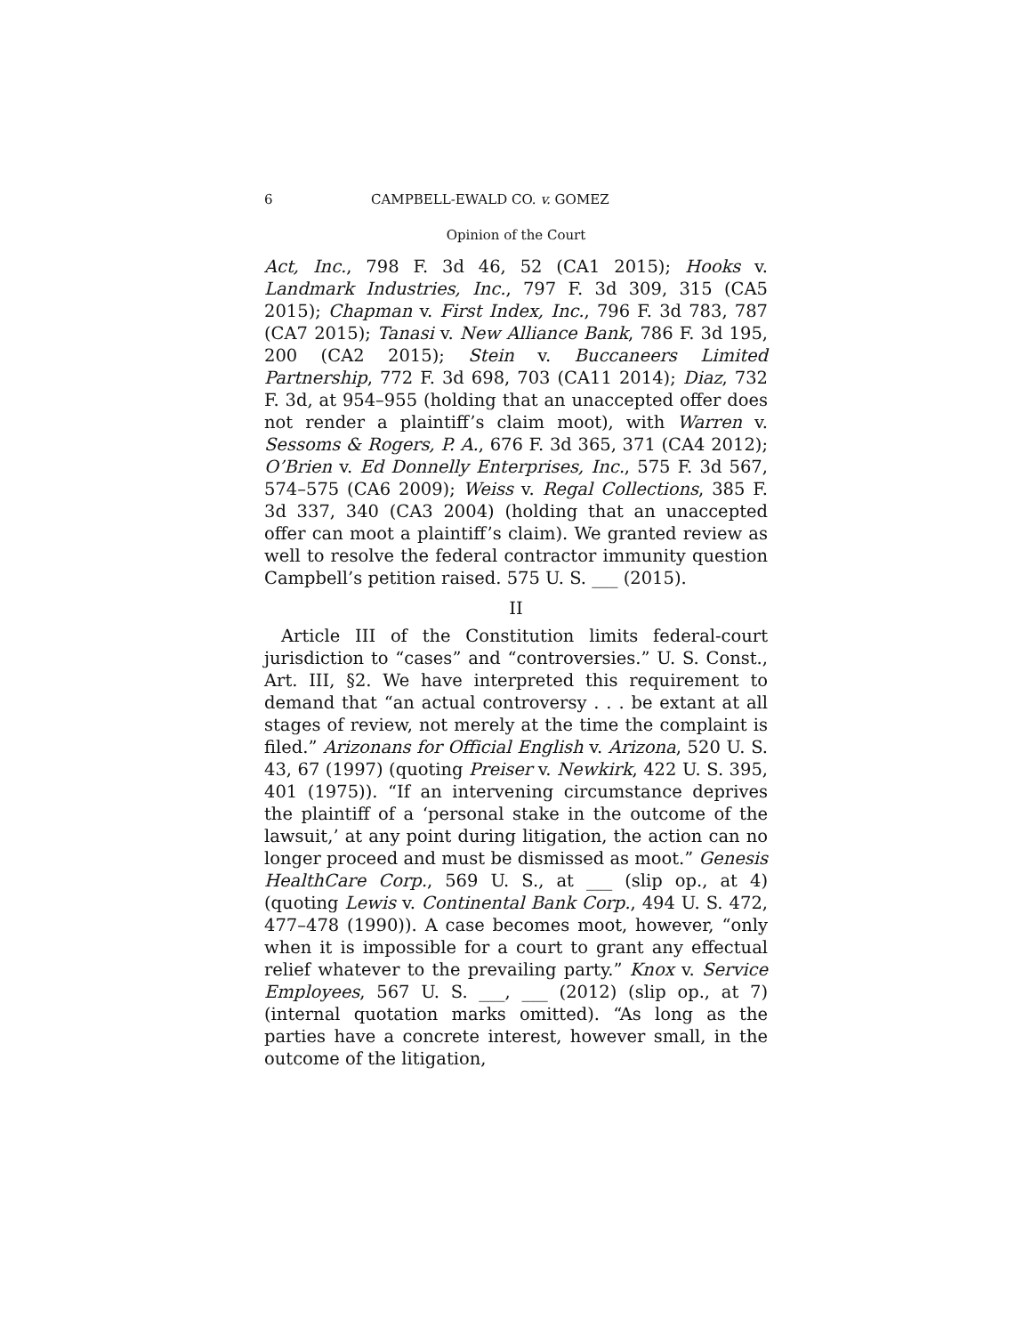6 CAMPBELL-EWALD CO. v. GOMEZ
Opinion of the Court
Act, Inc., 798 F. 3d 46, 52 (CA1 2015); Hooks v. Landmark Industries, Inc., 797 F. 3d 309, 315 (CA5 2015); Chapman v. First Index, Inc., 796 F. 3d 783, 787 (CA7 2015); Tanasi v. New Alliance Bank, 786 F. 3d 195, 200 (CA2 2015); Stein v. Buccaneers Limited Partnership, 772 F. 3d 698, 703 (CA11 2014); Diaz, 732 F. 3d, at 954–955 (holding that an unaccepted offer does not render a plaintiff’s claim moot), with Warren v. Sessoms & Rogers, P. A., 676 F. 3d 365, 371 (CA4 2012); O’Brien v. Ed Donnelly Enterprises, Inc., 575 F. 3d 567, 574–575 (CA6 2009); Weiss v. Regal Collections, 385 F. 3d 337, 340 (CA3 2004) (holding that an unaccepted offer can moot a plaintiff’s claim). We granted review as well to resolve the federal contractor immunity question Campbell’s petition raised. 575 U. S. ___ (2015).
II
Article III of the Constitution limits federal-court jurisdiction to “cases” and “controversies.” U. S. Const., Art. III, §2. We have interpreted this requirement to demand that “an actual controversy . . . be extant at all stages of review, not merely at the time the complaint is filed.” Arizonans for Official English v. Arizona, 520 U. S. 43, 67 (1997) (quoting Preiser v. Newkirk, 422 U. S. 395, 401 (1975)). “If an intervening circumstance deprives the plaintiff of a ‘personal stake in the outcome of the lawsuit,’ at any point during litigation, the action can no longer proceed and must be dismissed as moot.” Genesis HealthCare Corp., 569 U. S., at ___ (slip op., at 4) (quoting Lewis v. Continental Bank Corp., 494 U. S. 472, 477–478 (1990)). A case becomes moot, however, “only when it is impossible for a court to grant any effectual relief whatever to the prevailing party.” Knox v. Service Employees, 567 U. S. ___, ___ (2012) (slip op., at 7) (internal quotation marks omitted). “As long as the parties have a concrete interest, however small, in the outcome of the litigation,